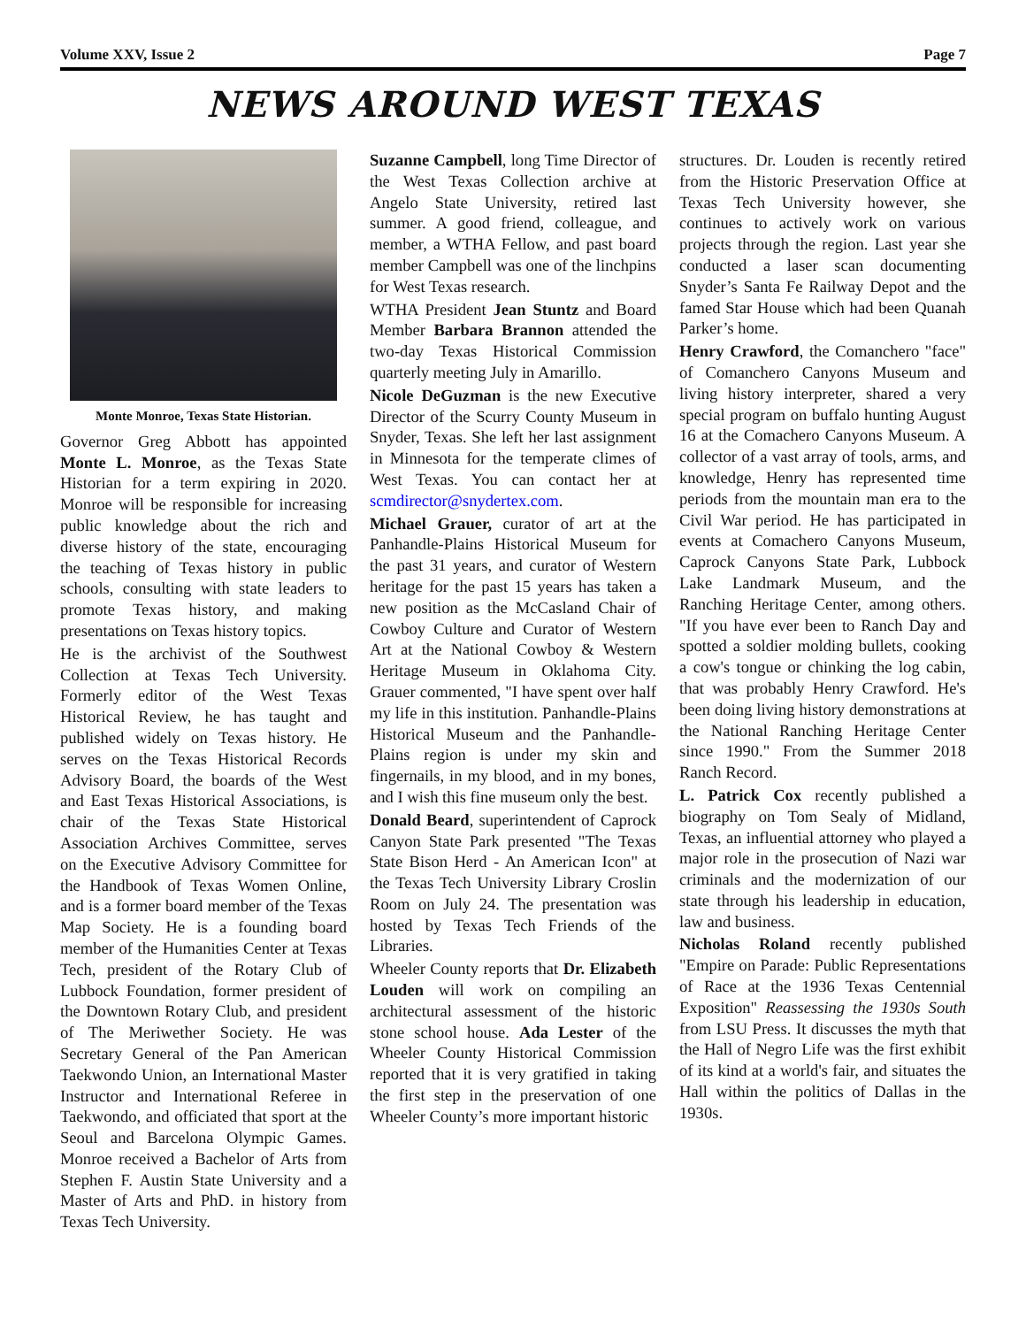Volume XXV, Issue 2 Page 7
NEWS AROUND WEST TEXAS
Monte Monroe, Texas State Historian.
Governor Greg Abbott has appointed Monte L. Monroe, as the Texas State Historian for a term expiring in 2020. Monroe will be responsible for increasing public knowledge about the rich and diverse history of the state, encouraging the teaching of Texas history in public schools, consulting with state leaders to promote Texas history, and making presentations on Texas history topics.
He is the archivist of the Southwest Collection at Texas Tech University. Formerly editor of the West Texas Historical Review, he has taught and published widely on Texas history. He serves on the Texas Historical Records Advisory Board, the boards of the West and East Texas Historical Associations, is chair of the Texas State Historical Association Archives Committee, serves on the Executive Advisory Committee for the Handbook of Texas Women Online, and is a former board member of the Texas Map Society. He is a founding board member of the Humanities Center at Texas Tech, president of the Rotary Club of Lubbock Foundation, former president of the Downtown Rotary Club, and president of The Meriwether Society. He was Secretary General of the Pan American Taekwondo Union, an International Master Instructor and International Referee in Taekwondo, and officiated that sport at the Seoul and Barcelona Olympic Games. Monroe received a Bachelor of Arts from Stephen F. Austin State University and a Master of Arts and PhD. in history from Texas Tech University.
Suzanne Campbell, long Time Director of the West Texas Collection archive at Angelo State University, retired last summer. A good friend, colleague, and member, a WTHA Fellow, and past board member Campbell was one of the linchpins for West Texas research.
WTHA President Jean Stuntz and Board Member Barbara Brannon attended the two-day Texas Historical Commission quarterly meeting July in Amarillo.
Nicole DeGuzman is the new Executive Director of the Scurry County Museum in Snyder, Texas. She left her last assignment in Minnesota for the temperate climes of West Texas. You can contact her at scmdirector@snydertex.com.
Michael Grauer, curator of art at the Panhandle-Plains Historical Museum for the past 31 years, and curator of Western heritage for the past 15 years has taken a new position as the McCasland Chair of Cowboy Culture and Curator of Western Art at the National Cowboy & Western Heritage Museum in Oklahoma City. Grauer commented, "I have spent over half my life in this institution. Panhandle-Plains Historical Museum and the Panhandle-Plains region is under my skin and fingernails, in my blood, and in my bones, and I wish this fine museum only the best.
Donald Beard, superintendent of Caprock Canyon State Park presented "The Texas State Bison Herd - An American Icon" at the Texas Tech University Library Croslin Room on July 24. The presentation was hosted by Texas Tech Friends of the Libraries.
Wheeler County reports that Dr. Elizabeth Louden will work on compiling an architectural assessment of the historic stone school house. Ada Lester of the Wheeler County Historical Commission reported that it is very gratified in taking the first step in the preservation of one Wheeler County’s more important historic
structures. Dr. Louden is recently retired from the Historic Preservation Office at Texas Tech University however, she continues to actively work on various projects through the region. Last year she conducted a laser scan documenting Snyder’s Santa Fe Railway Depot and the famed Star House which had been Quanah Parker’s home.
Henry Crawford, the Comanchero "face" of Comanchero Canyons Museum and living history interpreter, shared a very special program on buffalo hunting August 16 at the Comachero Canyons Museum. A collector of a vast array of tools, arms, and knowledge, Henry has represented time periods from the mountain man era to the Civil War period. He has participated in events at Comachero Canyons Museum, Caprock Canyons State Park, Lubbock Lake Landmark Museum, and the Ranching Heritage Center, among others. "If you have ever been to Ranch Day and spotted a soldier molding bullets, cooking a cow's tongue or chinking the log cabin, that was probably Henry Crawford. He's been doing living history demonstrations at the National Ranching Heritage Center since 1990." From the Summer 2018 Ranch Record.
L. Patrick Cox recently published a biography on Tom Sealy of Midland, Texas, an influential attorney who played a major role in the prosecution of Nazi war criminals and the modernization of our state through his leadership in education, law and business.
Nicholas Roland recently published "Empire on Parade: Public Representations of Race at the 1936 Texas Centennial Exposition" Reassessing the 1930s South from LSU Press. It discusses the myth that the Hall of Negro Life was the first exhibit of its kind at a world's fair, and situates the Hall within the politics of Dallas in the 1930s.